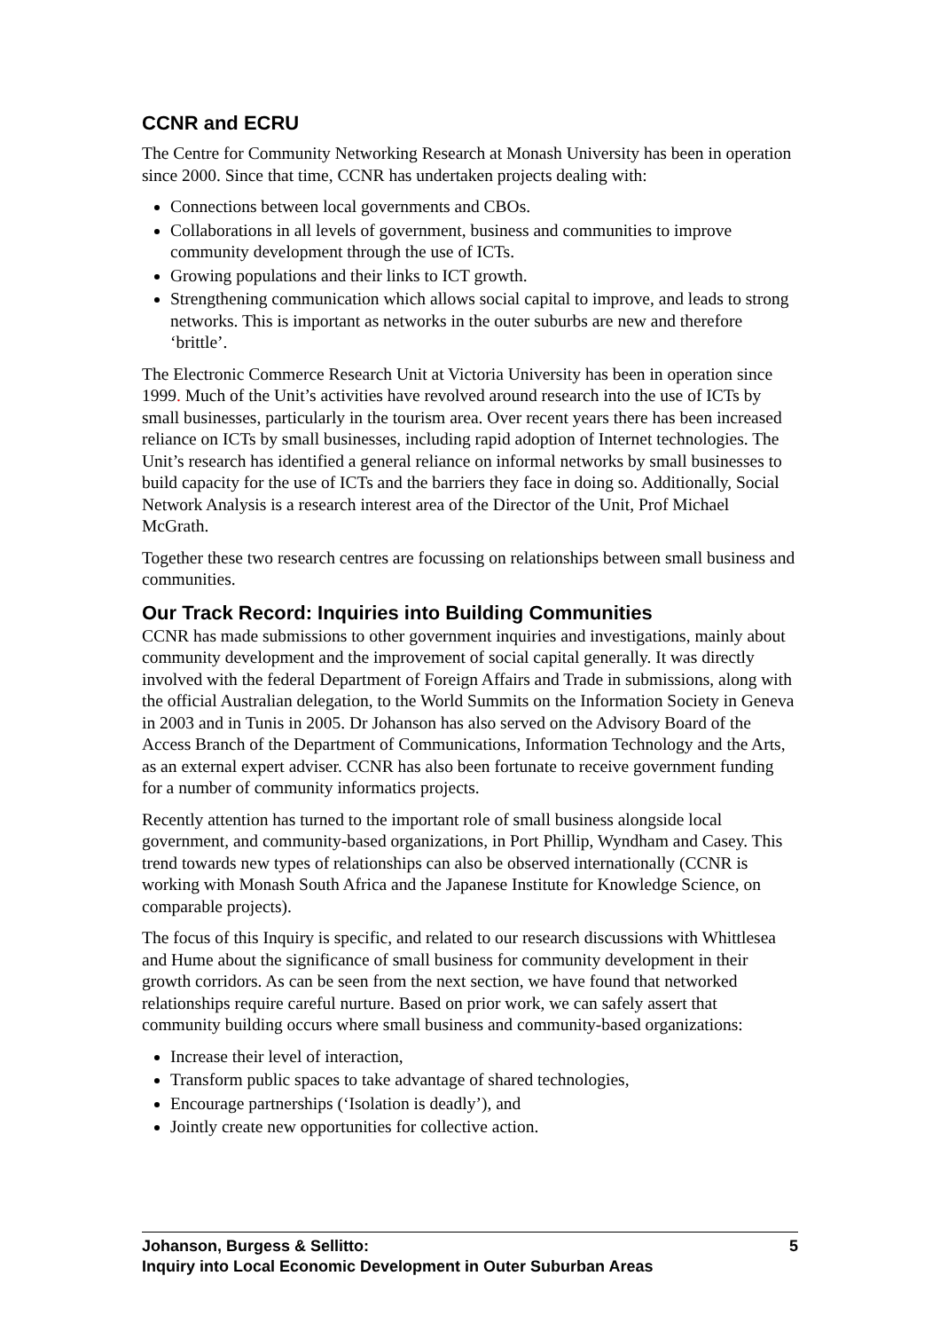CCNR and ECRU
The Centre for Community Networking Research at Monash University has been in operation since 2000. Since that time, CCNR has undertaken projects dealing with:
Connections between local governments and CBOs.
Collaborations in all levels of government, business and communities to improve community development through the use of ICTs.
Growing populations and their links to ICT growth.
Strengthening communication which allows social capital to improve, and leads to strong networks. This is important as networks in the outer suburbs are new and therefore ‘brittle’.
The Electronic Commerce Research Unit at Victoria University has been in operation since 1999. Much of the Unit’s activities have revolved around research into the use of ICTs by small businesses, particularly in the tourism area. Over recent years there has been increased reliance on ICTs by small businesses, including rapid adoption of Internet technologies. The Unit’s research has identified a general reliance on informal networks by small businesses to build capacity for the use of ICTs and the barriers they face in doing so. Additionally, Social Network Analysis is a research interest area of the Director of the Unit, Prof Michael McGrath.
Together these two research centres are focussing on relationships between small business and communities.
Our Track Record: Inquiries into Building Communities
CCNR has made submissions to other government inquiries and investigations, mainly about community development and the improvement of social capital generally. It was directly involved with the federal Department of Foreign Affairs and Trade in submissions, along with the official Australian delegation, to the World Summits on the Information Society in Geneva in 2003 and in Tunis in 2005. Dr Johanson has also served on the Advisory Board of the Access Branch of the Department of Communications, Information Technology and the Arts, as an external expert adviser. CCNR has also been fortunate to receive government funding for a number of community informatics projects.
Recently attention has turned to the important role of small business alongside local government, and community-based organizations, in Port Phillip, Wyndham and Casey. This trend towards new types of relationships can also be observed internationally (CCNR is working with Monash South Africa and the Japanese Institute for Knowledge Science, on comparable projects).
The focus of this Inquiry is specific, and related to our research discussions with Whittlesea and Hume about the significance of small business for community development in their growth corridors. As can be seen from the next section, we have found that networked relationships require careful nurture. Based on prior work, we can safely assert that community building occurs where small business and community-based organizations:
Increase their level of interaction,
Transform public spaces to take advantage of shared technologies,
Encourage partnerships (‘Isolation is deadly’), and
Jointly create new opportunities for collective action.
Johanson, Burgess & Sellitto:
Inquiry into Local Economic Development in Outer Suburban Areas
5